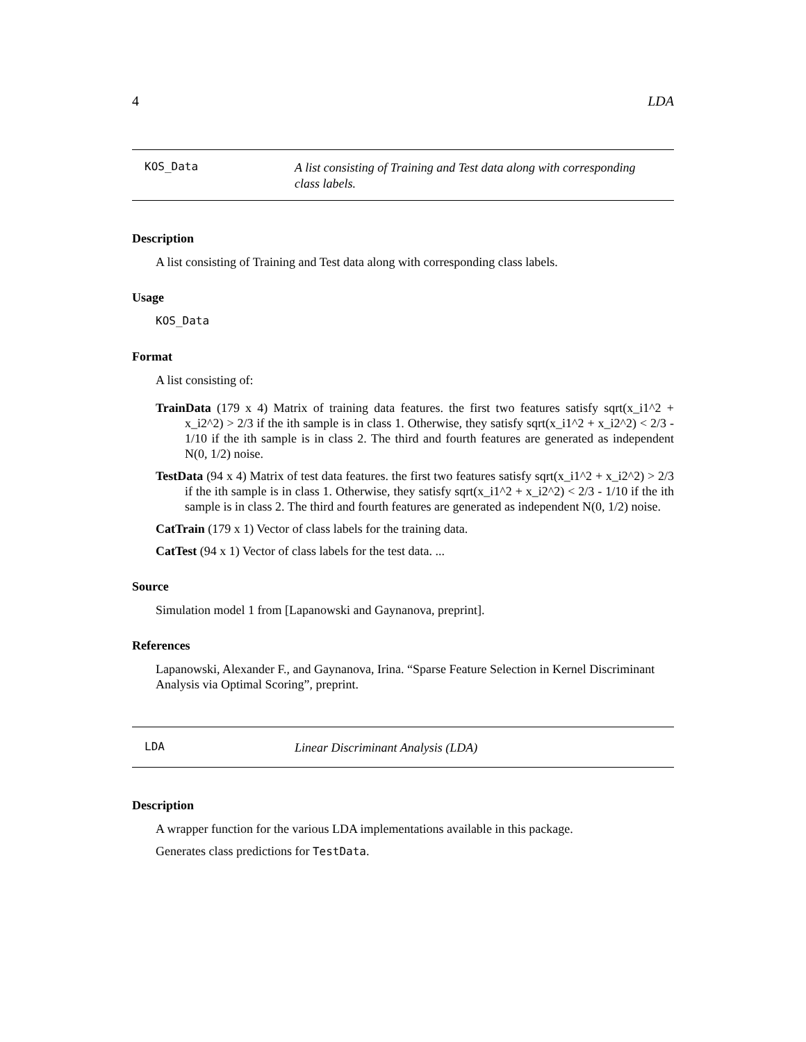4 LDA
KOS_Data A list consisting of Training and Test data along with corresponding class labels.
Description
A list consisting of Training and Test data along with corresponding class labels.
Usage
KOS_Data
Format
A list consisting of:
TrainData (179 x 4) Matrix of training data features. the first two features satisfy sqrt(x_i1^2 + x_i2^2) > 2/3 if the ith sample is in class 1. Otherwise, they satisfy sqrt(x_i1^2 + x_i2^2) < 2/3 - 1/10 if the ith sample is in class 2. The third and fourth features are generated as independent N(0, 1/2) noise.
TestData (94 x 4) Matrix of test data features. the first two features satisfy sqrt(x_i1^2 + x_i2^2) > 2/3 if the ith sample is in class 1. Otherwise, they satisfy sqrt(x_i1^2 + x_i2^2) < 2/3 - 1/10 if the ith sample is in class 2. The third and fourth features are generated as independent N(0, 1/2) noise.
CatTrain (179 x 1) Vector of class labels for the training data.
CatTest (94 x 1) Vector of class labels for the test data. ...
Source
Simulation model 1 from [Lapanowski and Gaynanova, preprint].
References
Lapanowski, Alexander F., and Gaynanova, Irina. “Sparse Feature Selection in Kernel Discriminant Analysis via Optimal Scoring”, preprint.
LDA Linear Discriminant Analysis (LDA)
Description
A wrapper function for the various LDA implementations available in this package.
Generates class predictions for TestData.